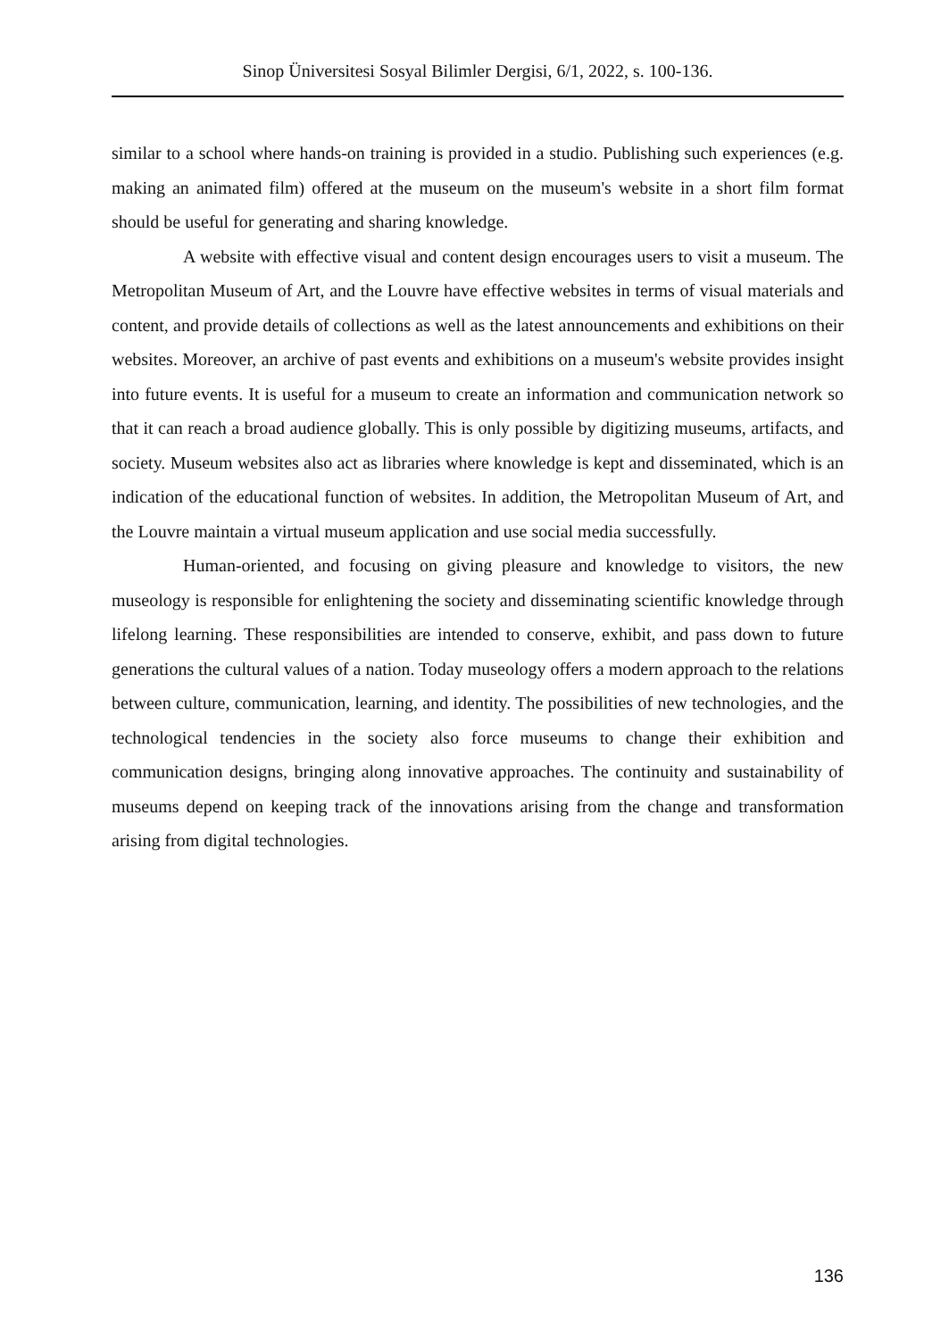Sinop Üniversitesi Sosyal Bilimler Dergisi, 6/1, 2022, s. 100-136.
similar to a school where hands-on training is provided in a studio. Publishing such experiences (e.g. making an animated film) offered at the museum on the museum's website in a short film format should be useful for generating and sharing knowledge.
A website with effective visual and content design encourages users to visit a museum. The Metropolitan Museum of Art, and the Louvre have effective websites in terms of visual materials and content, and provide details of collections as well as the latest announcements and exhibitions on their websites. Moreover, an archive of past events and exhibitions on a museum's website provides insight into future events. It is useful for a museum to create an information and communication network so that it can reach a broad audience globally. This is only possible by digitizing museums, artifacts, and society. Museum websites also act as libraries where knowledge is kept and disseminated, which is an indication of the educational function of websites. In addition, the Metropolitan Museum of Art, and the Louvre maintain a virtual museum application and use social media successfully.
Human-oriented, and focusing on giving pleasure and knowledge to visitors, the new museology is responsible for enlightening the society and disseminating scientific knowledge through lifelong learning. These responsibilities are intended to conserve, exhibit, and pass down to future generations the cultural values of a nation. Today museology offers a modern approach to the relations between culture, communication, learning, and identity. The possibilities of new technologies, and the technological tendencies in the society also force museums to change their exhibition and communication designs, bringing along innovative approaches. The continuity and sustainability of museums depend on keeping track of the innovations arising from the change and transformation arising from digital technologies.
136